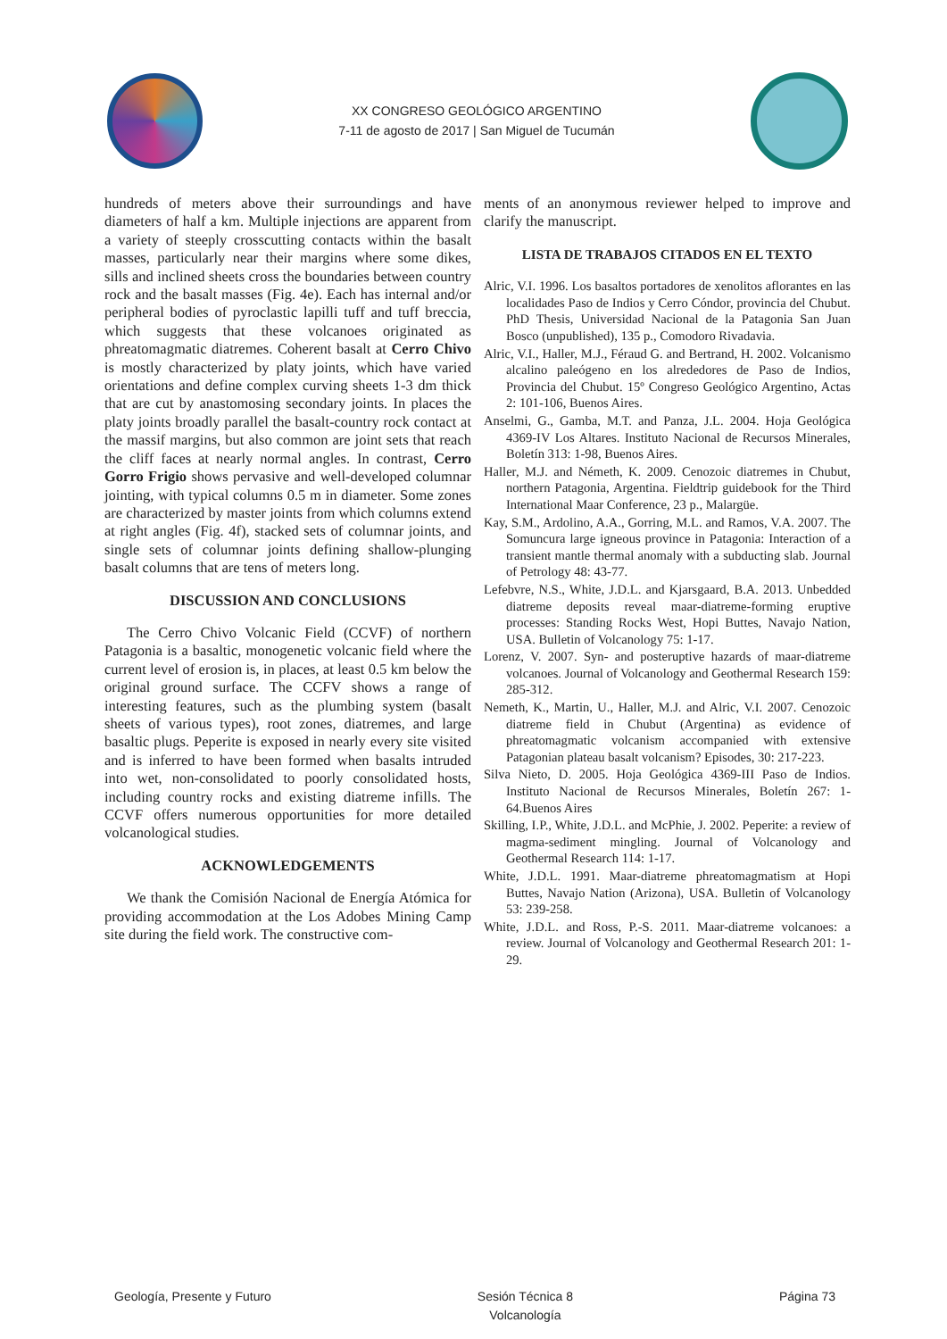XX CONGRESO GEOLÓGICO ARGENTINO
7-11 de agosto de 2017 | San Miguel de Tucumán
hundreds of meters above their surroundings and have diameters of half a km. Multiple injections are apparent from a variety of steeply crosscutting contacts within the basalt masses, particularly near their margins where some dikes, sills and inclined sheets cross the boundaries between country rock and the basalt masses (Fig. 4e). Each has internal and/or peripheral bodies of pyroclastic lapilli tuff and tuff breccia, which suggests that these volcanoes originated as phreatomagmatic diatremes. Coherent basalt at Cerro Chivo is mostly characterized by platy joints, which have varied orientations and define complex curving sheets 1-3 dm thick that are cut by anastomosing secondary joints. In places the platy joints broadly parallel the basalt-country rock contact at the massif margins, but also common are joint sets that reach the cliff faces at nearly normal angles. In contrast, Cerro Gorro Frigio shows pervasive and well-developed columnar jointing, with typical columns 0.5 m in diameter. Some zones are characterized by master joints from which columns extend at right angles (Fig. 4f), stacked sets of columnar joints, and single sets of columnar joints defining shallow-plunging basalt columns that are tens of meters long.
DISCUSSION AND CONCLUSIONS
The Cerro Chivo Volcanic Field (CCVF) of northern Patagonia is a basaltic, monogenetic volcanic field where the current level of erosion is, in places, at least 0.5 km below the original ground surface. The CCFV shows a range of interesting features, such as the plumbing system (basalt sheets of various types), root zones, diatremes, and large basaltic plugs. Peperite is exposed in nearly every site visited and is inferred to have been formed when basalts intruded into wet, non-consolidated to poorly consolidated hosts, including country rocks and existing diatreme infills. The CCVF offers numerous opportunities for more detailed volcanological studies.
ACKNOWLEDGEMENTS
We thank the Comisión Nacional de Energía Atómica for providing accommodation at the Los Adobes Mining Camp site during the field work. The constructive com-
ments of an anonymous reviewer helped to improve and clarify the manuscript.
LISTA DE TRABAJOS CITADOS EN EL TEXTO
Alric, V.I. 1996. Los basaltos portadores de xenolitos aflorantes en las localidades Paso de Indios y Cerro Cóndor, provincia del Chubut. PhD Thesis, Universidad Nacional de la Patagonia San Juan Bosco (unpublished), 135 p., Comodoro Rivadavia.
Alric, V.I., Haller, M.J., Féraud G. and Bertrand, H. 2002. Volcanismo alcalino paleógeno en los alrededores de Paso de Indios, Provincia del Chubut. 15º Congreso Geológico Argentino, Actas 2: 101-106, Buenos Aires.
Anselmi, G., Gamba, M.T. and Panza, J.L. 2004. Hoja Geológica 4369-IV Los Altares. Instituto Nacional de Recursos Minerales, Boletín 313: 1-98, Buenos Aires.
Haller, M.J. and Németh, K. 2009. Cenozoic diatremes in Chubut, northern Patagonia, Argentina. Fieldtrip guidebook for the Third International Maar Conference, 23 p., Malargüe.
Kay, S.M., Ardolino, A.A., Gorring, M.L. and Ramos, V.A. 2007. The Somuncura large igneous province in Patagonia: Interaction of a transient mantle thermal anomaly with a subducting slab. Journal of Petrology 48: 43-77.
Lefebvre, N.S., White, J.D.L. and Kjarsgaard, B.A. 2013. Unbedded diatreme deposits reveal maar-diatreme-forming eruptive processes: Standing Rocks West, Hopi Buttes, Navajo Nation, USA. Bulletin of Volcanology 75: 1-17.
Lorenz, V. 2007. Syn- and posteruptive hazards of maar-diatreme volcanoes. Journal of Volcanology and Geothermal Research 159: 285-312.
Nemeth, K., Martin, U., Haller, M.J. and Alric, V.I. 2007. Cenozoic diatreme field in Chubut (Argentina) as evidence of phreatomagmatic volcanism accompanied with extensive Patagonian plateau basalt volcanism? Episodes, 30: 217-223.
Silva Nieto, D. 2005. Hoja Geológica 4369-III Paso de Indios. Instituto Nacional de Recursos Minerales, Boletín 267: 1-64.Buenos Aires
Skilling, I.P., White, J.D.L. and McPhie, J. 2002. Peperite: a review of magma-sediment mingling. Journal of Volcanology and Geothermal Research 114: 1-17.
White, J.D.L. 1991. Maar-diatreme phreatomagmatism at Hopi Buttes, Navajo Nation (Arizona), USA. Bulletin of Volcanology 53: 239-258.
White, J.D.L. and Ross, P.-S. 2011. Maar-diatreme volcanoes: a review. Journal of Volcanology and Geothermal Research 201: 1-29.
Geología, Presente y Futuro Sesión Técnica 8
Volcanología
Página 73